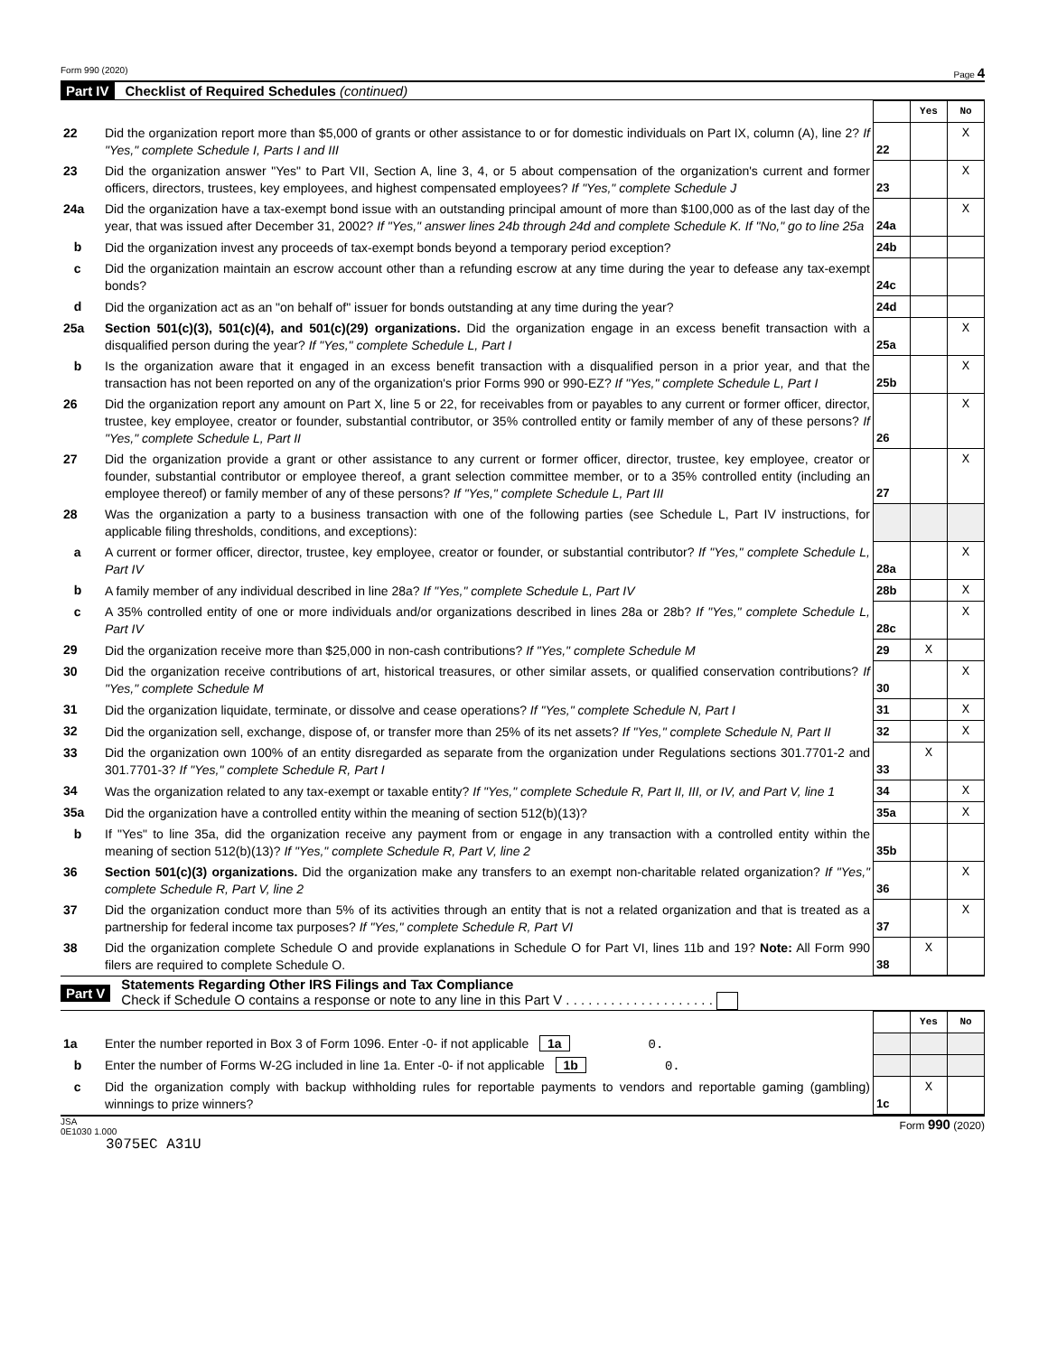Form 990 (2020) Page 4
Part IV Checklist of Required Schedules (continued)
| | | | Yes | No |
| 22 | Did the organization report more than $5,000 of grants or other assistance to or for domestic individuals on Part IX, column (A), line 2? If "Yes," complete Schedule I, Parts I and III | 22 | | X |
| 23 | Did the organization answer "Yes" to Part VII, Section A, line 3, 4, or 5 about compensation of the organization's current and former officers, directors, trustees, key employees, and highest compensated employees? If "Yes," complete Schedule J | 23 | | X |
| 24a | Did the organization have a tax-exempt bond issue with an outstanding principal amount of more than $100,000 as of the last day of the year, that was issued after December 31, 2002? If "Yes," answer lines 24b through 24d and complete Schedule K. If "No," go to line 25a | 24a | | X |
| b | Did the organization invest any proceeds of tax-exempt bonds beyond a temporary period exception? | 24b | | |
| c | Did the organization maintain an escrow account other than a refunding escrow at any time during the year to defease any tax-exempt bonds? | 24c | | |
| d | Did the organization act as an "on behalf of" issuer for bonds outstanding at any time during the year? | 24d | | |
| 25a | Section 501(c)(3), 501(c)(4), and 501(c)(29) organizations. Did the organization engage in an excess benefit transaction with a disqualified person during the year? If "Yes," complete Schedule L, Part I | 25a | | X |
| b | Is the organization aware that it engaged in an excess benefit transaction with a disqualified person in a prior year, and that the transaction has not been reported on any of the organization's prior Forms 990 or 990-EZ? If "Yes," complete Schedule L, Part I | 25b | | X |
| 26 | Did the organization report any amount on Part X, line 5 or 22, for receivables from or payables to any current or former officer, director, trustee, key employee, creator or founder, substantial contributor, or 35% controlled entity or family member of any of these persons? If "Yes," complete Schedule L, Part II | 26 | | X |
| 27 | Did the organization provide a grant or other assistance to any current or former officer, director, trustee, key employee, creator or founder, substantial contributor or employee thereof, a grant selection committee member, or to a 35% controlled entity (including an employee thereof) or family member of any of these persons? If "Yes," complete Schedule L, Part III | 27 | | X |
| 28 | Was the organization a party to a business transaction with one of the following parties (see Schedule L, Part IV instructions, for applicable filing thresholds, conditions, and exceptions): | | | |
| a | A current or former officer, director, trustee, key employee, creator or founder, or substantial contributor? If "Yes," complete Schedule L, Part IV | 28a | | X |
| b | A family member of any individual described in line 28a? If "Yes," complete Schedule L, Part IV | 28b | | X |
| c | A 35% controlled entity of one or more individuals and/or organizations described in lines 28a or 28b? If "Yes," complete Schedule L, Part IV | 28c | | X |
| 29 | Did the organization receive more than $25,000 in non-cash contributions? If "Yes," complete Schedule M | 29 | X | |
| 30 | Did the organization receive contributions of art, historical treasures, or other similar assets, or qualified conservation contributions? If "Yes," complete Schedule M | 30 | | X |
| 31 | Did the organization liquidate, terminate, or dissolve and cease operations? If "Yes," complete Schedule N, Part I | 31 | | X |
| 32 | Did the organization sell, exchange, dispose of, or transfer more than 25% of its net assets? If "Yes," complete Schedule N, Part II | 32 | | X |
| 33 | Did the organization own 100% of an entity disregarded as separate from the organization under Regulations sections 301.7701-2 and 301.7701-3? If "Yes," complete Schedule R, Part I | 33 | X | |
| 34 | Was the organization related to any tax-exempt or taxable entity? If "Yes," complete Schedule R, Part II, III, or IV, and Part V, line 1 | 34 | | X |
| 35a | Did the organization have a controlled entity within the meaning of section 512(b)(13)? | 35a | | X |
| b | If "Yes" to line 35a, did the organization receive any payment from or engage in any transaction with a controlled entity within the meaning of section 512(b)(13)? If "Yes," complete Schedule R, Part V, line 2 | 35b | | |
| 36 | Section 501(c)(3) organizations. Did the organization make any transfers to an exempt non-charitable related organization? If "Yes," complete Schedule R, Part V, line 2 | 36 | | X |
| 37 | Did the organization conduct more than 5% of its activities through an entity that is not a related organization and that is treated as a partnership for federal income tax purposes? If "Yes," complete Schedule R, Part VI | 37 | | X |
| 38 | Did the organization complete Schedule O and provide explanations in Schedule O for Part VI, lines 11b and 19? Note: All Form 990 filers are required to complete Schedule O. | 38 | X | |
Part V
Statements Regarding Other IRS Filings and Tax Compliance
Check if Schedule O contains a response or note to any line in this Part V . . . . . . . . . . . . . . . . . . . .
| | | | Yes | No |
| 1a | Enter the number reported in Box 3 of Form 1096. Enter -0- if not applicable 1a 0. | | | |
| b | Enter the number of Forms W-2G included in line 1a. Enter -0- if not applicable 1b 0. | | | |
| c | Did the organization comply with backup withholding rules for reportable payments to vendors and reportable gaming (gambling) winnings to prize winners? | 1c | X | |
JSA
0E1030 1.000 Form 990 (2020)
3075EC A31U